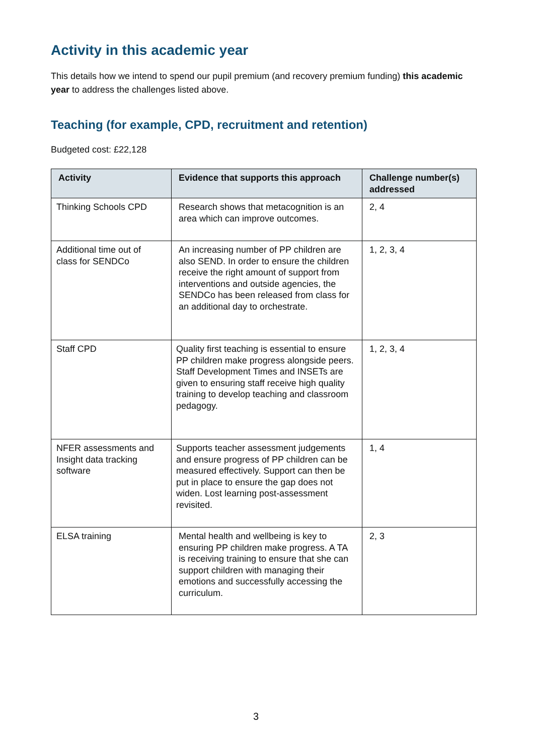Activity in this academic year
This details how we intend to spend our pupil premium (and recovery premium funding) this academic year to address the challenges listed above.
Teaching (for example, CPD, recruitment and retention)
Budgeted cost: £22,128
| Activity | Evidence that supports this approach | Challenge number(s) addressed |
| --- | --- | --- |
| Thinking Schools CPD | Research shows that metacognition is an area which can improve outcomes. | 2, 4 |
| Additional time out of class for SENDCo | An increasing number of PP children are also SEND. In order to ensure the children receive the right amount of support from interventions and outside agencies, the SENDCo has been released from class for an additional day to orchestrate. | 1, 2, 3, 4 |
| Staff CPD | Quality first teaching is essential to ensure PP children make progress alongside peers. Staff Development Times and INSETs are given to ensuring staff receive high quality training to develop teaching and classroom pedagogy. | 1, 2, 3, 4 |
| NFER assessments and Insight data tracking software | Supports teacher assessment judgements and ensure progress of PP children can be measured effectively. Support can then be put in place to ensure the gap does not widen. Lost learning post-assessment revisited. | 1, 4 |
| ELSA training | Mental health and wellbeing is key to ensuring PP children make progress. A TA is receiving training to ensure that she can support children with managing their emotions and successfully accessing the curriculum. | 2, 3 |
3